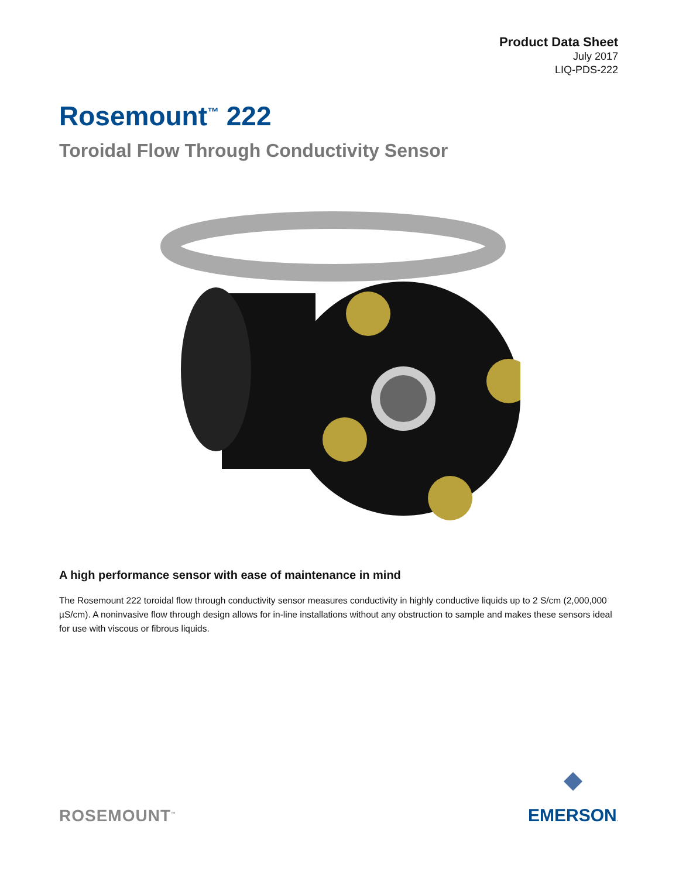Product Data Sheet
July 2017
LIQ-PDS-222
Rosemount<sup>™</sup> 222
Toroidal Flow Through Conductivity Sensor
A high performance sensor with ease of maintenance in mind
The Rosemount 222 toroidal flow through conductivity sensor measures conductivity in highly conductive liquids up to 2 S/cm (2,000,000 µS/cm). A noninvasive flow through design allows for in-line installations without any obstruction to sample and makes these sensors ideal for use with viscous or fibrous liquids.
ROSEMOUNT<sup>™</sup>
EMERSON.